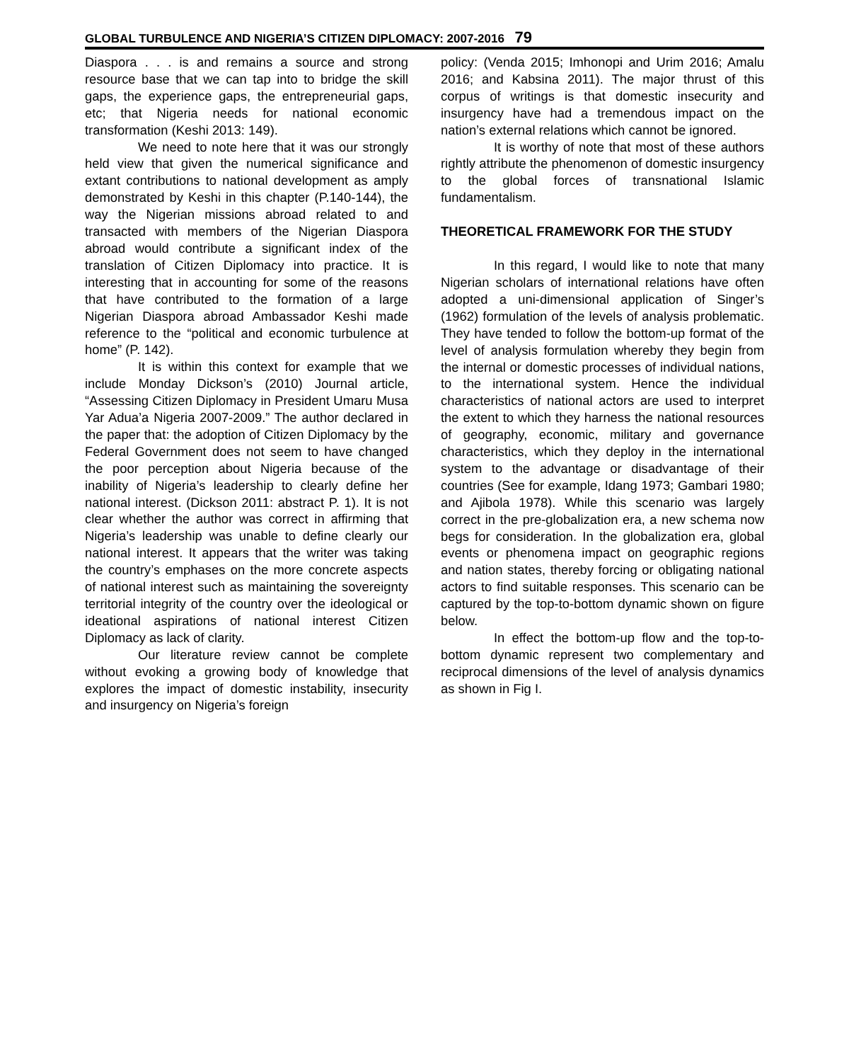GLOBAL TURBULENCE AND NIGERIA’S CITIZEN DIPLOMACY: 2007-2016 79
Diaspora . . . is and remains a source and strong resource base that we can tap into to bridge the skill gaps, the experience gaps, the entrepreneurial gaps, etc; that Nigeria needs for national economic transformation (Keshi 2013: 149).
We need to note here that it was our strongly held view that given the numerical significance and extant contributions to national development as amply demonstrated by Keshi in this chapter (P.140-144), the way the Nigerian missions abroad related to and transacted with members of the Nigerian Diaspora abroad would contribute a significant index of the translation of Citizen Diplomacy into practice. It is interesting that in accounting for some of the reasons that have contributed to the formation of a large Nigerian Diaspora abroad Ambassador Keshi made reference to the “political and economic turbulence at home” (P. 142).
It is within this context for example that we include Monday Dickson’s (2010) Journal article, “Assessing Citizen Diplomacy in President Umaru Musa Yar Adua’a Nigeria 2007-2009.” The author declared in the paper that: the adoption of Citizen Diplomacy by the Federal Government does not seem to have changed the poor perception about Nigeria because of the inability of Nigeria’s leadership to clearly define her national interest. (Dickson 2011: abstract P. 1). It is not clear whether the author was correct in affirming that Nigeria’s leadership was unable to define clearly our national interest. It appears that the writer was taking the country’s emphases on the more concrete aspects of national interest such as maintaining the sovereignty territorial integrity of the country over the ideological or ideational aspirations of national interest Citizen Diplomacy as lack of clarity.
Our literature review cannot be complete without evoking a growing body of knowledge that explores the impact of domestic instability, insecurity and insurgency on Nigeria’s foreign
policy: (Venda 2015; Imhonopi and Urim 2016; Amalu 2016; and Kabsina 2011). The major thrust of this corpus of writings is that domestic insecurity and insurgency have had a tremendous impact on the nation’s external relations which cannot be ignored.
It is worthy of note that most of these authors rightly attribute the phenomenon of domestic insurgency to the global forces of transnational Islamic fundamentalism.
THEORETICAL FRAMEWORK FOR THE STUDY
In this regard, I would like to note that many Nigerian scholars of international relations have often adopted a uni-dimensional application of Singer’s (1962) formulation of the levels of analysis problematic. They have tended to follow the bottom-up format of the level of analysis formulation whereby they begin from the internal or domestic processes of individual nations, to the international system. Hence the individual characteristics of national actors are used to interpret the extent to which they harness the national resources of geography, economic, military and governance characteristics, which they deploy in the international system to the advantage or disadvantage of their countries (See for example, Idang 1973; Gambari 1980; and Ajibola 1978). While this scenario was largely correct in the pre-globalization era, a new schema now begs for consideration. In the globalization era, global events or phenomena impact on geographic regions and nation states, thereby forcing or obligating national actors to find suitable responses. This scenario can be captured by the top-to-bottom dynamic shown on figure below.
In effect the bottom-up flow and the top-to-bottom dynamic represent two complementary and reciprocal dimensions of the level of analysis dynamics as shown in Fig I.